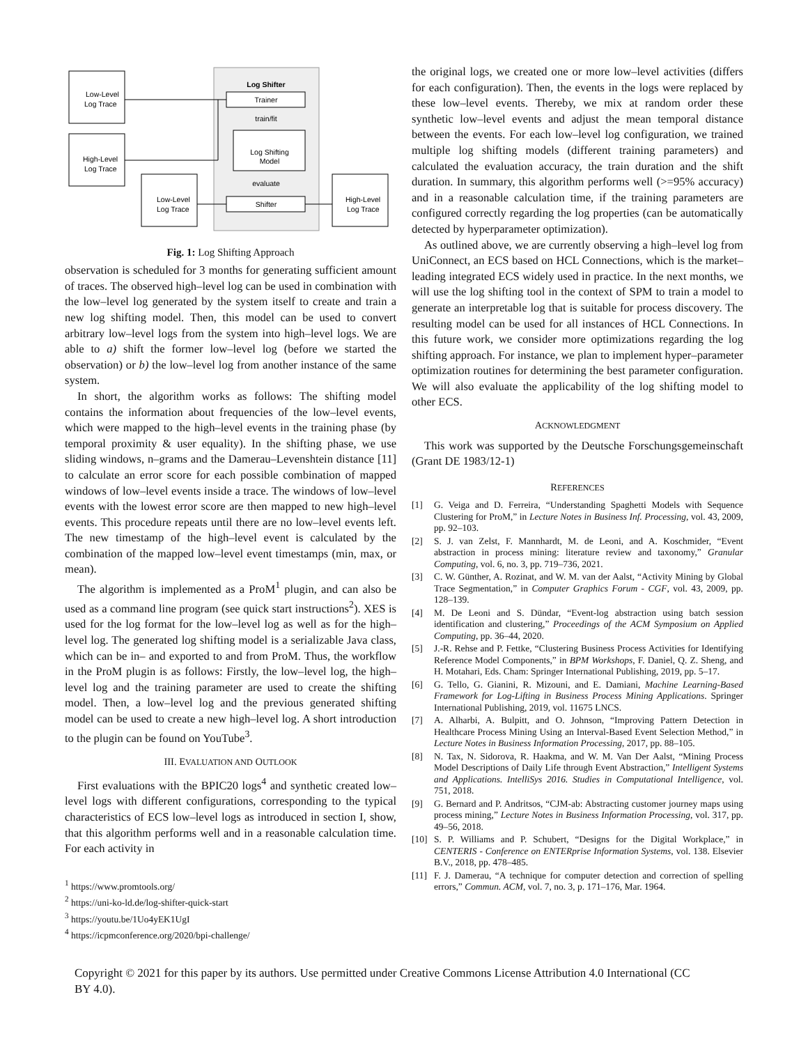Log Shifter
Trainer
train/fit
Log Shifting
Model
evaluate
Shifter
Low-Level
Log Trace
High-Level
Log Trace
Low-Level
Log Trace
High-Level
Log Trace
Fig. 1: Log Shifting Approach
observation is scheduled for 3 months for generating sufficient amount of traces. The observed high–level log can be used in combination with the low–level log generated by the system itself to create and train a new log shifting model. Then, this model can be used to convert arbitrary low–level logs from the system into high–level logs. We are able to a) shift the former low–level log (before we started the observation) or b) the low–level log from another instance of the same system.
In short, the algorithm works as follows: The shifting model contains the information about frequencies of the low–level events, which were mapped to the high–level events in the training phase (by temporal proximity & user equality). In the shifting phase, we use sliding windows, n–grams and the Damerau–Levenshtein distance [11] to calculate an error score for each possible combination of mapped windows of low–level events inside a trace. The windows of low–level events with the lowest error score are then mapped to new high–level events. This procedure repeats until there are no low–level events left. The new timestamp of the high–level event is calculated by the combination of the mapped low–level event timestamps (min, max, or mean).
The algorithm is implemented as a ProM<sup>1</sup> plugin, and can also be used as a command line program (see quick start instructions<sup>2</sup>). XES is used for the log format for the low–level log as well as for the high–level log. The generated log shifting model is a serializable Java class, which can be in– and exported to and from ProM. Thus, the workflow in the ProM plugin is as follows: Firstly, the low–level log, the high–level log and the training parameter are used to create the shifting model. Then, a low–level log and the previous generated shifting model can be used to create a new high–level log. A short introduction to the plugin can be found on YouTube<sup>3</sup>.
III. EVALUATION AND OUTLOOK
First evaluations with the BPIC20 logs<sup>4</sup> and synthetic created low–level logs with different configurations, corresponding to the typical characteristics of ECS low–level logs as introduced in section I, show, that this algorithm performs well and in a reasonable calculation time. For each activity in
<sup>1</sup> https://www.promtools.org/
<sup>2</sup> https://uni-ko-ld.de/log-shifter-quick-start
<sup>3</sup> https://youtu.be/1Uo4yEK1UgI
<sup>4</sup> https://icpmconference.org/2020/bpi-challenge/
the original logs, we created one or more low–level activities (differs for each configuration). Then, the events in the logs were replaced by these low–level events. Thereby, we mix at random order these synthetic low–level events and adjust the mean temporal distance between the events. For each low–level log configuration, we trained multiple log shifting models (different training parameters) and calculated the evaluation accuracy, the train duration and the shift duration. In summary, this algorithm performs well (>=95% accuracy) and in a reasonable calculation time, if the training parameters are configured correctly regarding the log properties (can be automatically detected by hyperparameter optimization).
As outlined above, we are currently observing a high–level log from UniConnect, an ECS based on HCL Connections, which is the market–leading integrated ECS widely used in practice. In the next months, we will use the log shifting tool in the context of SPM to train a model to generate an interpretable log that is suitable for process discovery. The resulting model can be used for all instances of HCL Connections. In this future work, we consider more optimizations regarding the log shifting approach. For instance, we plan to implement hyper–parameter optimization routines for determining the best parameter configuration. We will also evaluate the applicability of the log shifting model to other ECS.
ACKNOWLEDGMENT
This work was supported by the Deutsche Forschungsgemeinschaft (Grant DE 1983/12-1)
REFERENCES
[1] G. Veiga and D. Ferreira, “Understanding Spaghetti Models with Sequence Clustering for ProM,” in Lecture Notes in Business Inf. Processing, vol. 43, 2009, pp. 92–103.
[2] S. J. van Zelst, F. Mannhardt, M. de Leoni, and A. Koschmider, “Event abstraction in process mining: literature review and taxonomy,” Granular Computing, vol. 6, no. 3, pp. 719–736, 2021.
[3] C. W. Günther, A. Rozinat, and W. M. van der Aalst, “Activity Mining by Global Trace Segmentation,” in Computer Graphics Forum - CGF, vol. 43, 2009, pp. 128–139.
[4] M. De Leoni and S. Dündar, “Event-log abstraction using batch session identification and clustering,” Proceedings of the ACM Symposium on Applied Computing, pp. 36–44, 2020.
[5] J.-R. Rehse and P. Fettke, “Clustering Business Process Activities for Identifying Reference Model Components,” in BPM Workshops, F. Daniel, Q. Z. Sheng, and H. Motahari, Eds. Cham: Springer International Publishing, 2019, pp. 5–17.
[6] G. Tello, G. Gianini, R. Mizouni, and E. Damiani, Machine Learning-Based Framework for Log-Lifting in Business Process Mining Applications. Springer International Publishing, 2019, vol. 11675 LNCS.
[7] A. Alharbi, A. Bulpitt, and O. Johnson, “Improving Pattern Detection in Healthcare Process Mining Using an Interval-Based Event Selection Method,” in Lecture Notes in Business Information Processing, 2017, pp. 88–105.
[8] N. Tax, N. Sidorova, R. Haakma, and W. M. Van Der Aalst, “Mining Process Model Descriptions of Daily Life through Event Abstraction,” Intelligent Systems and Applications. IntelliSys 2016. Studies in Computational Intelligence, vol. 751, 2018.
[9] G. Bernard and P. Andritsos, “CJM-ab: Abstracting customer journey maps using process mining,” Lecture Notes in Business Information Processing, vol. 317, pp. 49–56, 2018.
[10] S. P. Williams and P. Schubert, “Designs for the Digital Workplace,” in CENTERIS - Conference on ENTERprise Information Systems, vol. 138. Elsevier B.V., 2018, pp. 478–485.
[11] F. J. Damerau, “A technique for computer detection and correction of spelling errors,” Commun. ACM, vol. 7, no. 3, p. 171–176, Mar. 1964.
Copyright © 2021 for this paper by its authors. Use permitted under Creative Commons License Attribution 4.0 International (CC BY 4.0).